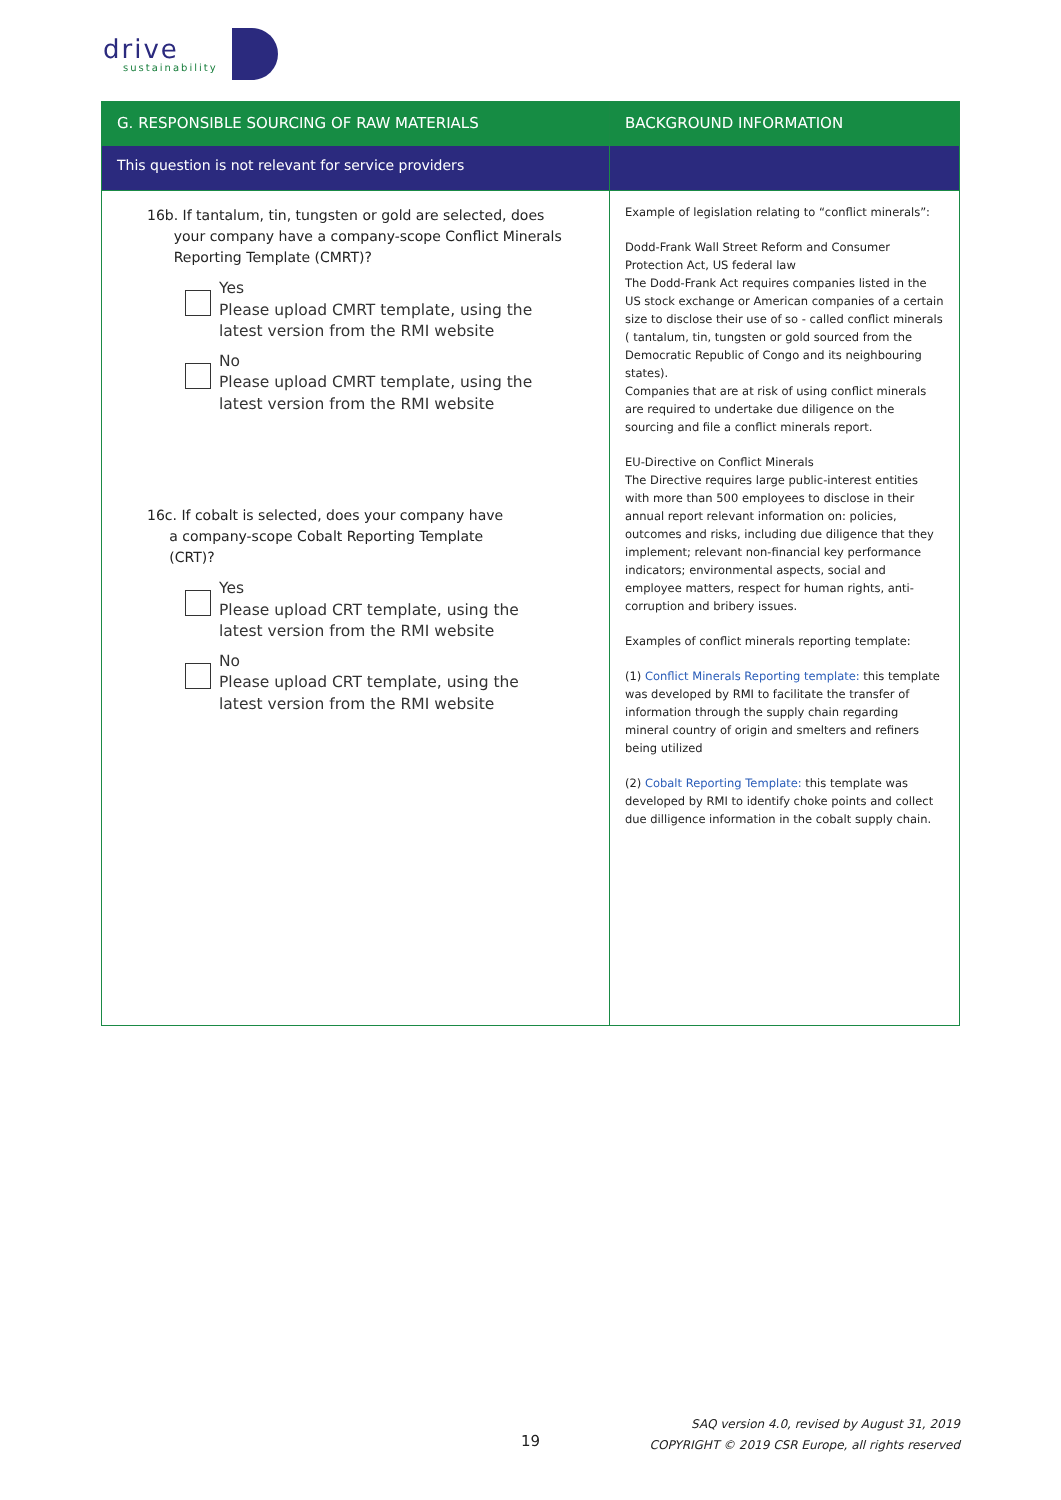drive
sustainability
| G. RESPONSIBLE SOURCING OF RAW MATERIALS | BACKGROUND INFORMATION |
| --- | --- |
| This question is not relevant for service providers | |
| 16b. If tantalum, tin, tungsten or gold are selected, does your company have a company-scope Conflict Minerals Reporting Template (CMRT)? Yes Please upload CMRT template, using the latest version from the RMI website No Please upload CMRT template, using the latest version from the RMI website 16c. If cobalt is selected, does your company have a company-scope Cobalt Reporting Template (CRT)? Yes Please upload CRT template, using the latest version from the RMI website No Please upload CRT template, using the latest version from the RMI website | Example of legislation relating to “conflict minerals”: Dodd-Frank Wall Street Reform and Consumer Protection Act, US federal law The Dodd-Frank Act requires companies listed in the US stock exchange or American companies of a certain size to disclose their use of so - called conflict minerals ( tantalum, tin, tungsten or gold sourced from the Democratic Republic of Congo and its neighbouring states). Companies that are at risk of using conflict minerals are required to undertake due diligence on the sourcing and file a conflict minerals report. EU-Directive on Conflict Minerals The Directive requires large public-interest entities with more than 500 employees to disclose in their annual report relevant information on: policies, outcomes and risks, including due diligence that they implement; relevant non-financial key performance indicators; environmental aspects, social and employee matters, respect for human rights, anti-corruption and bribery issues. Examples of conflict minerals reporting template: (1) Conflict Minerals Reporting template: this template was developed by RMI to facilitate the transfer of information through the supply chain regarding mineral country of origin and smelters and refiners being utilized (2) Cobalt Reporting Template: this template was developed by RMI to identify choke points and collect due dilligence information in the cobalt supply chain. |
19
SAQ version 4.0, revised by August 31, 2019
COPYRIGHT © 2019 CSR Europe, all rights reserved